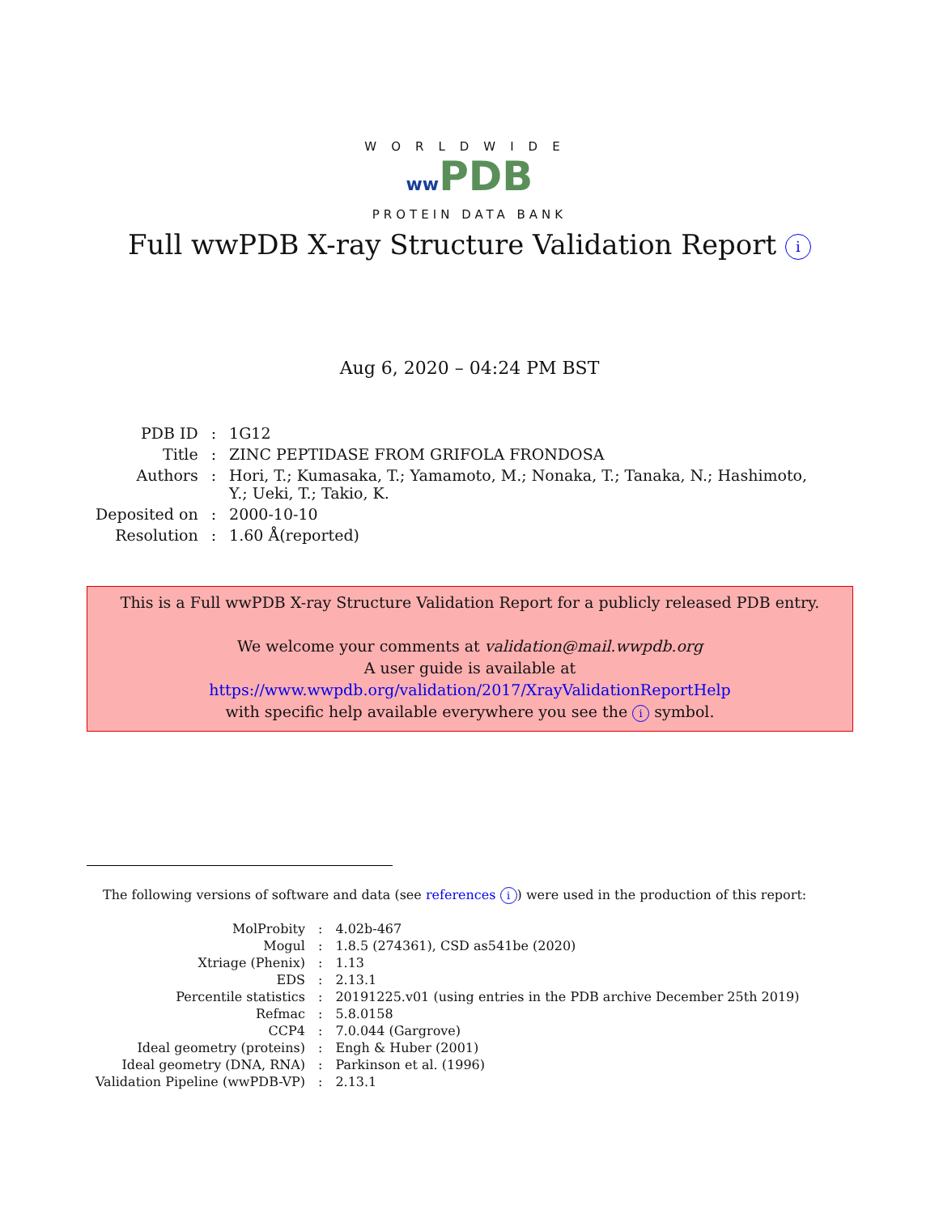WORLDWIDE
ww PDB
PROTEIN DATA BANK
Full wwPDB X-ray Structure Validation Report i
Aug 6, 2020 – 04:24 PM BST
| PDB ID | : | 1G12 |
| Title | : | ZINC PEPTIDASE FROM GRIFOLA FRONDOSA |
| Authors | : | Hori, T.; Kumasaka, T.; Yamamoto, M.; Nonaka, T.; Tanaka, N.; Hashimoto, Y.; Ueki, T.; Takio, K. |
| Deposited on | : | 2000-10-10 |
| Resolution | : | 1.60 Å(reported) |
This is a Full wwPDB X-ray Structure Validation Report for a publicly released PDB entry.
We welcome your comments at validation@mail.wwpdb.org
A user guide is available at
https://www.wwpdb.org/validation/2017/XrayValidationReportHelp
with specific help available everywhere you see the i symbol.
The following versions of software and data (see references i) were used in the production of this report:
| MolProbity | : | 4.02b-467 |
| Mogul | : | 1.8.5 (274361), CSD as541be (2020) |
| Xtriage (Phenix) | : | 1.13 |
| EDS | : | 2.13.1 |
| Percentile statistics | : | 20191225.v01 (using entries in the PDB archive December 25th 2019) |
| Refmac | : | 5.8.0158 |
| CCP4 | : | 7.0.044 (Gargrove) |
| Ideal geometry (proteins) | : | Engh & Huber (2001) |
| Ideal geometry (DNA, RNA) | : | Parkinson et al. (1996) |
| Validation Pipeline (wwPDB-VP) | : | 2.13.1 |